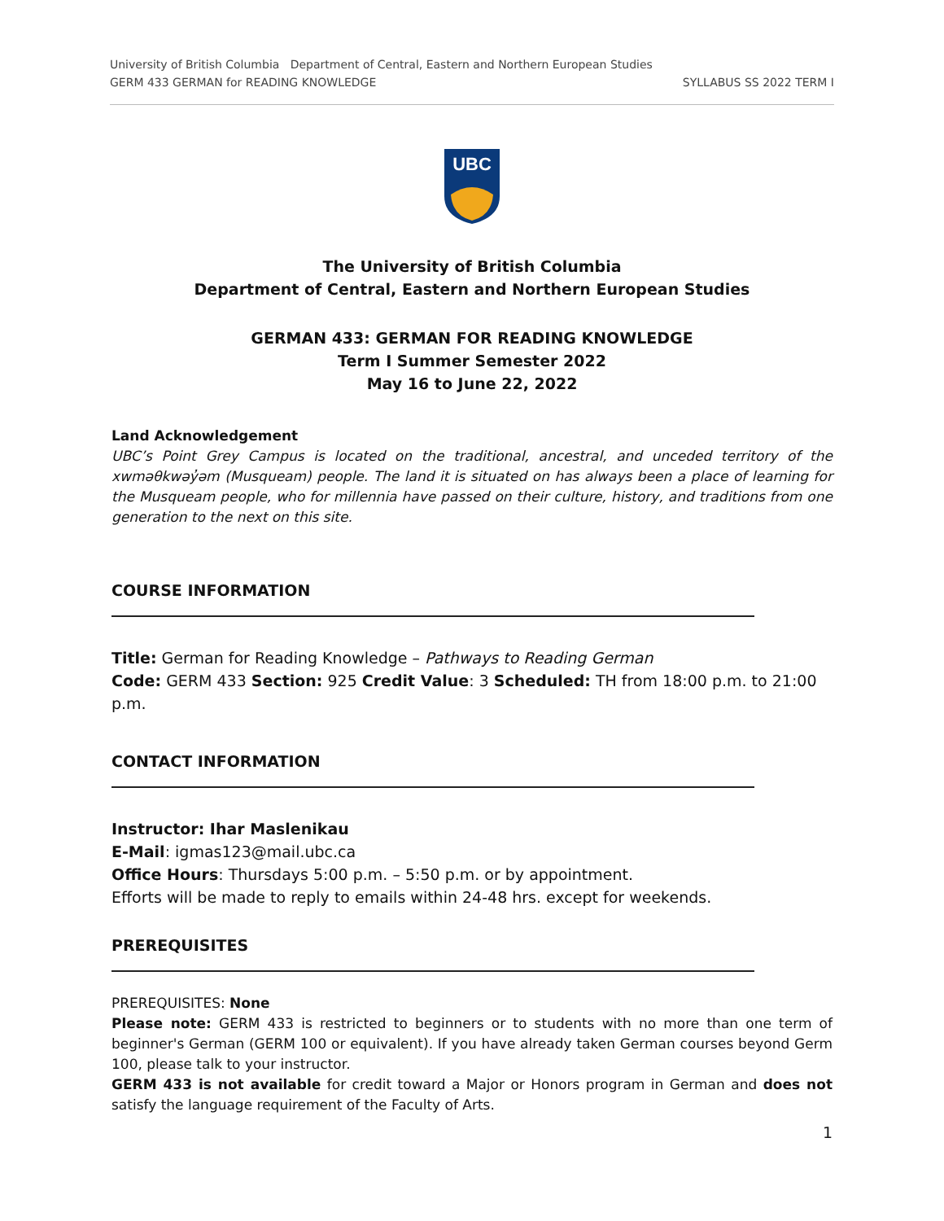University of British Columbia Department of Central, Eastern and Northern European Studies
GERM 433 GERMAN for READING KNOWLEDGE SYLLABUS SS 2022 TERM I
UBC
The University of British Columbia
Department of Central, Eastern and Northern European Studies
GERMAN 433: GERMAN FOR READING KNOWLEDGE
Term I Summer Semester 2022
May 16 to June 22, 2022
Land Acknowledgement
UBC’s Point Grey Campus is located on the traditional, ancestral, and unceded territory of the xwməθkwəy̓əm (Musqueam) people. The land it is situated on has always been a place of learning for the Musqueam people, who for millennia have passed on their culture, history, and traditions from one generation to the next on this site.
COURSE INFORMATION
Title: German for Reading Knowledge – Pathways to Reading German
Code: GERM 433 Section: 925 Credit Value: 3 Scheduled: TH from 18:00 p.m. to 21:00 p.m.
CONTACT INFORMATION
Instructor: Ihar Maslenikau
E-Mail: igmas123@mail.ubc.ca
Office Hours: Thursdays 5:00 p.m. – 5:50 p.m. or by appointment.
Efforts will be made to reply to emails within 24-48 hrs. except for weekends.
PREREQUISITES
PREREQUISITES: None
Please note: GERM 433 is restricted to beginners or to students with no more than one term of beginner's German (GERM 100 or equivalent). If you have already taken German courses beyond Germ 100, please talk to your instructor.
GERM 433 is not available for credit toward a Major or Honors program in German and does not satisfy the language requirement of the Faculty of Arts.
1